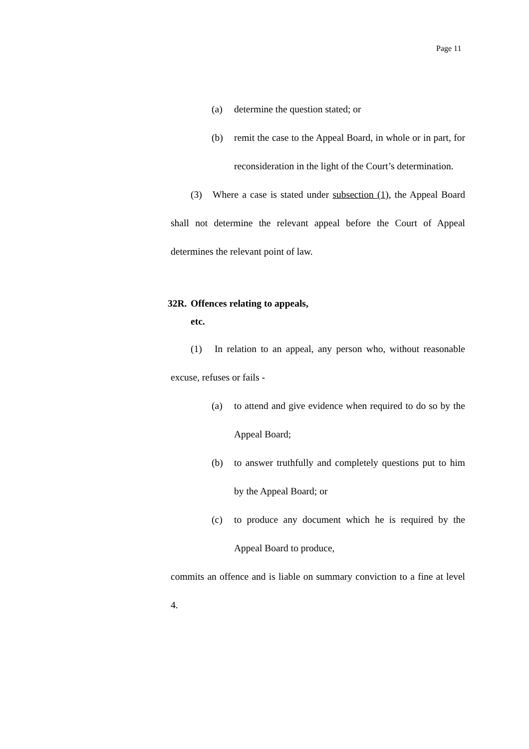Page 11
(a) determine the question stated; or
(b) remit the case to the Appeal Board, in whole or in part, for reconsideration in the light of the Court’s determination.
(3) Where a case is stated under subsection (1), the Appeal Board shall not determine the relevant appeal before the Court of Appeal determines the relevant point of law.
32R.
Offences relating to appeals,
etc.
(1) In relation to an appeal, any person who, without reasonable excuse, refuses or fails -
(a) to attend and give evidence when required to do so by the Appeal Board;
(b) to answer truthfully and completely questions put to him by the Appeal Board; or
(c) to produce any document which he is required by the Appeal Board to produce,
commits an offence and is liable on summary conviction to a fine at level 4.